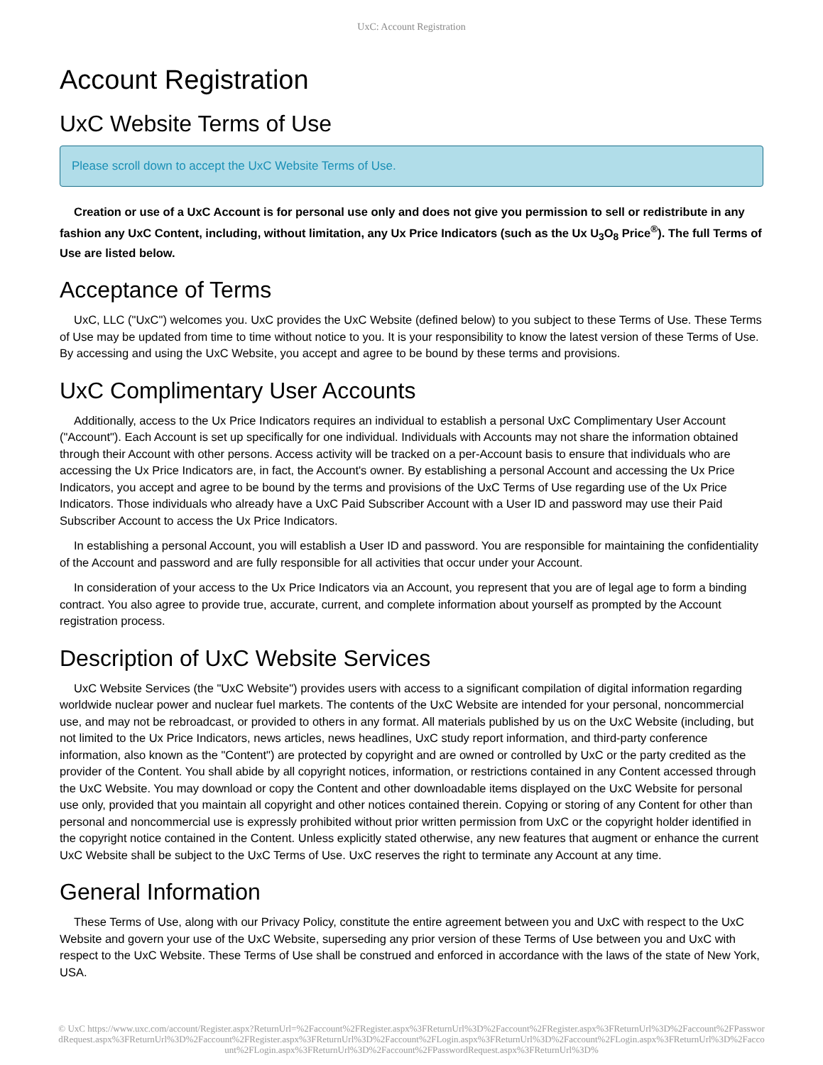UxC: Account Registration
Account Registration
UxC Website Terms of Use
Please scroll down to accept the UxC Website Terms of Use.
Creation or use of a UxC Account is for personal use only and does not give you permission to sell or redistribute in any fashion any UxC Content, including, without limitation, any Ux Price Indicators (such as the Ux U<sub>3</sub>O<sub>8</sub> Price<sup>®</sup>). The full Terms of Use are listed below.
Acceptance of Terms
UxC, LLC ("UxC") welcomes you. UxC provides the UxC Website (defined below) to you subject to these Terms of Use. These Terms of Use may be updated from time to time without notice to you. It is your responsibility to know the latest version of these Terms of Use. By accessing and using the UxC Website, you accept and agree to be bound by these terms and provisions.
UxC Complimentary User Accounts
Additionally, access to the Ux Price Indicators requires an individual to establish a personal UxC Complimentary User Account ("Account"). Each Account is set up specifically for one individual. Individuals with Accounts may not share the information obtained through their Account with other persons. Access activity will be tracked on a per-Account basis to ensure that individuals who are accessing the Ux Price Indicators are, in fact, the Account's owner. By establishing a personal Account and accessing the Ux Price Indicators, you accept and agree to be bound by the terms and provisions of the UxC Terms of Use regarding use of the Ux Price Indicators. Those individuals who already have a UxC Paid Subscriber Account with a User ID and password may use their Paid Subscriber Account to access the Ux Price Indicators.
In establishing a personal Account, you will establish a User ID and password. You are responsible for maintaining the confidentiality of the Account and password and are fully responsible for all activities that occur under your Account.
In consideration of your access to the Ux Price Indicators via an Account, you represent that you are of legal age to form a binding contract. You also agree to provide true, accurate, current, and complete information about yourself as prompted by the Account registration process.
Description of UxC Website Services
UxC Website Services (the "UxC Website") provides users with access to a significant compilation of digital information regarding worldwide nuclear power and nuclear fuel markets. The contents of the UxC Website are intended for your personal, noncommercial use, and may not be rebroadcast, or provided to others in any format. All materials published by us on the UxC Website (including, but not limited to the Ux Price Indicators, news articles, news headlines, UxC study report information, and third-party conference information, also known as the "Content") are protected by copyright and are owned or controlled by UxC or the party credited as the provider of the Content. You shall abide by all copyright notices, information, or restrictions contained in any Content accessed through the UxC Website. You may download or copy the Content and other downloadable items displayed on the UxC Website for personal use only, provided that you maintain all copyright and other notices contained therein. Copying or storing of any Content for other than personal and noncommercial use is expressly prohibited without prior written permission from UxC or the copyright holder identified in the copyright notice contained in the Content. Unless explicitly stated otherwise, any new features that augment or enhance the current UxC Website shall be subject to the UxC Terms of Use. UxC reserves the right to terminate any Account at any time.
General Information
These Terms of Use, along with our Privacy Policy, constitute the entire agreement between you and UxC with respect to the UxC Website and govern your use of the UxC Website, superseding any prior version of these Terms of Use between you and UxC with respect to the UxC Website. These Terms of Use shall be construed and enforced in accordance with the laws of the state of New York, USA.
© UxC https://www.uxc.com/account/Register.aspx?ReturnUrl=%2Faccount%2FRegister.aspx%3FReturnUrl%3D%2Faccount%2FRegister.aspx%3FReturnUrl%3D%2Faccount%2FPasswordRequest.aspx%3FReturnUrl%3D%2Faccount%2FRegister.aspx%3FReturnUrl%3D%2Faccount%2FLogin.aspx%3FReturnUrl%3D%2Faccount%2FLogin.aspx%3FReturnUrl%3D%2Faccount%2FLogin.aspx%3FReturnUrl%3D%2Faccount%2FPasswordRequest.aspx%3FReturnUrl%3D%